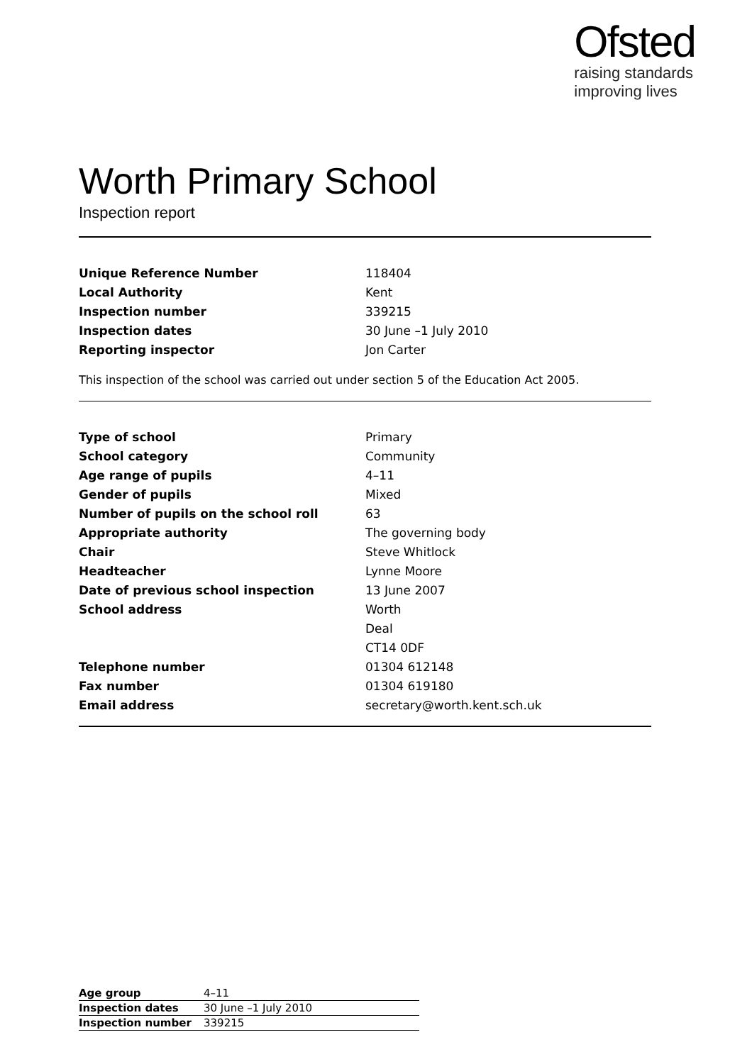Ofsted
raising standards
improving lives
Worth Primary School
Inspection report
| Unique Reference Number | 118404 |
| Local Authority | Kent |
| Inspection number | 339215 |
| Inspection dates | 30 June –1 July 2010 |
| Reporting inspector | Jon Carter |
This inspection of the school was carried out under section 5 of the Education Act 2005.
| Type of school | Primary |
| School category | Community |
| Age range of pupils | 4–11 |
| Gender of pupils | Mixed |
| Number of pupils on the school roll | 63 |
| Appropriate authority | The governing body |
| Chair | Steve Whitlock |
| Headteacher | Lynne Moore |
| Date of previous school inspection | 13 June 2007 |
| School address | Worth |
| | Deal |
| | CT14 0DF |
| Telephone number | 01304 612148 |
| Fax number | 01304 619180 |
| Email address | secretary@worth.kent.sch.uk |
| Age group | 4–11 |
| Inspection dates | 30 June –1 July 2010 |
| Inspection number | 339215 |